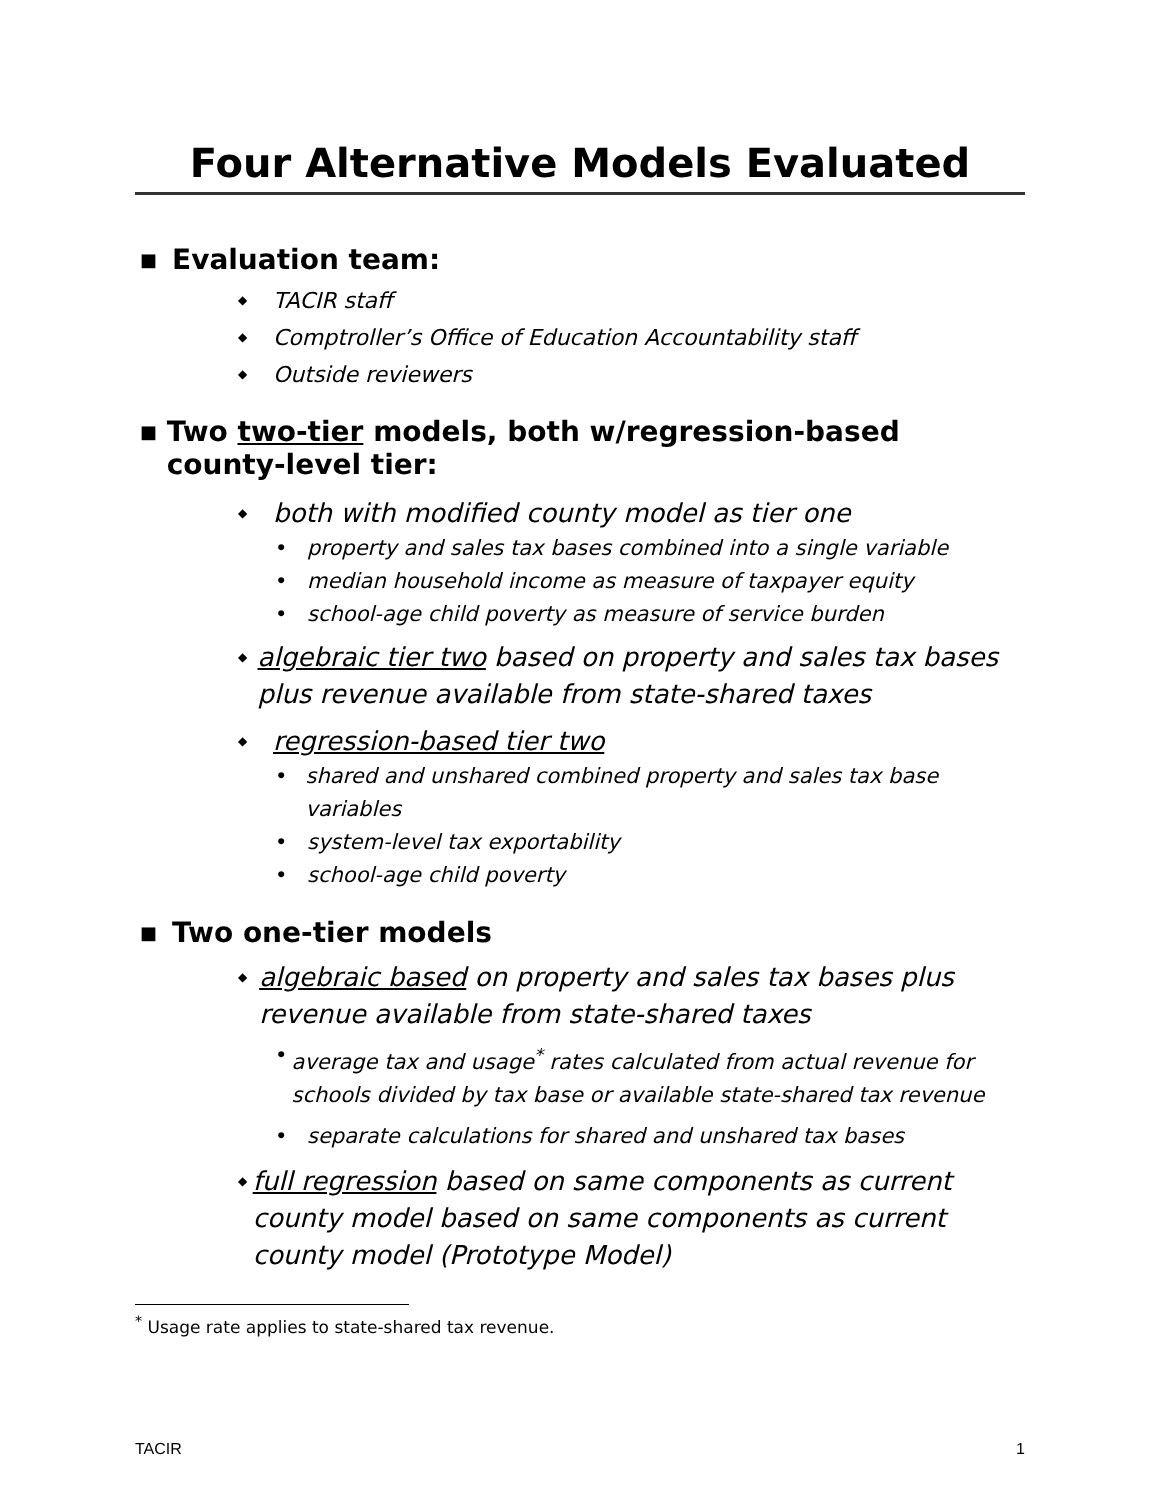Four Alternative Models Evaluated
■ Evaluation team:
◆ TACIR staff
◆ Comptroller’s Office of Education Accountability staff
◆ Outside reviewers
■ Two two-tier models, both w/regression-based county-level tier:
◆ both with modified county model as tier one
• property and sales tax bases combined into a single variable
• median household income as measure of taxpayer equity
• school-age child poverty as measure of service burden
◆ algebraic tier two based on property and sales tax bases plus revenue available from state-shared taxes
◆ regression-based tier two
• shared and unshared combined property and sales tax base variables
• system-level tax exportability
• school-age child poverty
■ Two one-tier models
◆ algebraic based on property and sales tax bases plus revenue available from state-shared taxes
• average tax and usage<sup>*</sup> rates calculated from actual revenue for schools divided by tax base or available state-shared tax revenue
• separate calculations for shared and unshared tax bases
◆ full regression based on same components as current county model based on same components as current county model (Prototype Model)
<sup>*</sup> Usage rate applies to state-shared tax revenue.
TACIR 1